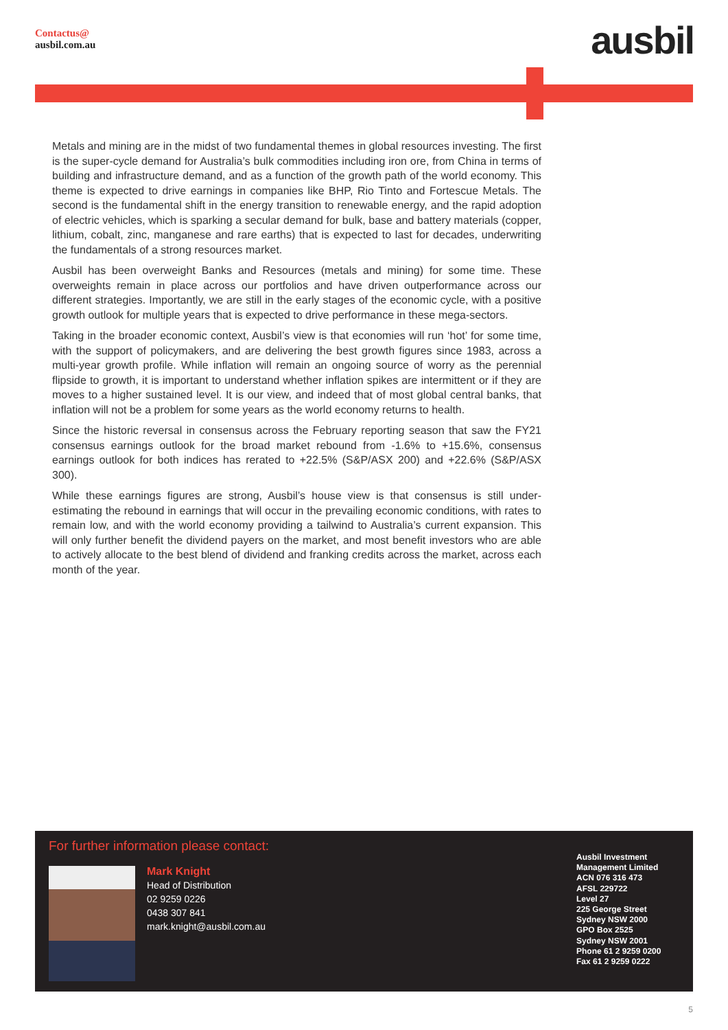Contactus@
ausbil.com.au
ausbil
Metals and mining are in the midst of two fundamental themes in global resources investing. The first is the super-cycle demand for Australia’s bulk commodities including iron ore, from China in terms of building and infrastructure demand, and as a function of the growth path of the world economy. This theme is expected to drive earnings in companies like BHP, Rio Tinto and Fortescue Metals. The second is the fundamental shift in the energy transition to renewable energy, and the rapid adoption of electric vehicles, which is sparking a secular demand for bulk, base and battery materials (copper, lithium, cobalt, zinc, manganese and rare earths) that is expected to last for decades, underwriting the fundamentals of a strong resources market.
Ausbil has been overweight Banks and Resources (metals and mining) for some time. These overweights remain in place across our portfolios and have driven outperformance across our different strategies. Importantly, we are still in the early stages of the economic cycle, with a positive growth outlook for multiple years that is expected to drive performance in these mega-sectors.
Taking in the broader economic context, Ausbil’s view is that economies will run ‘hot’ for some time, with the support of policymakers, and are delivering the best growth figures since 1983, across a multi-year growth profile. While inflation will remain an ongoing source of worry as the perennial flipside to growth, it is important to understand whether inflation spikes are intermittent or if they are moves to a higher sustained level. It is our view, and indeed that of most global central banks, that inflation will not be a problem for some years as the world economy returns to health.
Since the historic reversal in consensus across the February reporting season that saw the FY21 consensus earnings outlook for the broad market rebound from -1.6% to +15.6%, consensus earnings outlook for both indices has rerated to +22.5% (S&P/ASX 200) and +22.6% (S&P/ASX 300).
While these earnings figures are strong, Ausbil’s house view is that consensus is still under-estimating the rebound in earnings that will occur in the prevailing economic conditions, with rates to remain low, and with the world economy providing a tailwind to Australia’s current expansion. This will only further benefit the dividend payers on the market, and most benefit investors who are able to actively allocate to the best blend of dividend and franking credits across the market, across each month of the year.
For further information please contact:
Mark Knight
Head of Distribution
02 9259 0226
0438 307 841
mark.knight@ausbil.com.au
Ausbil Investment
Management Limited
ACN 076 316 473
AFSL 229722
Level 27
225 George Street
Sydney NSW 2000
GPO Box 2525
Sydney NSW 2001
Phone 61 2 9259 0200
Fax 61 2 9259 0222
5